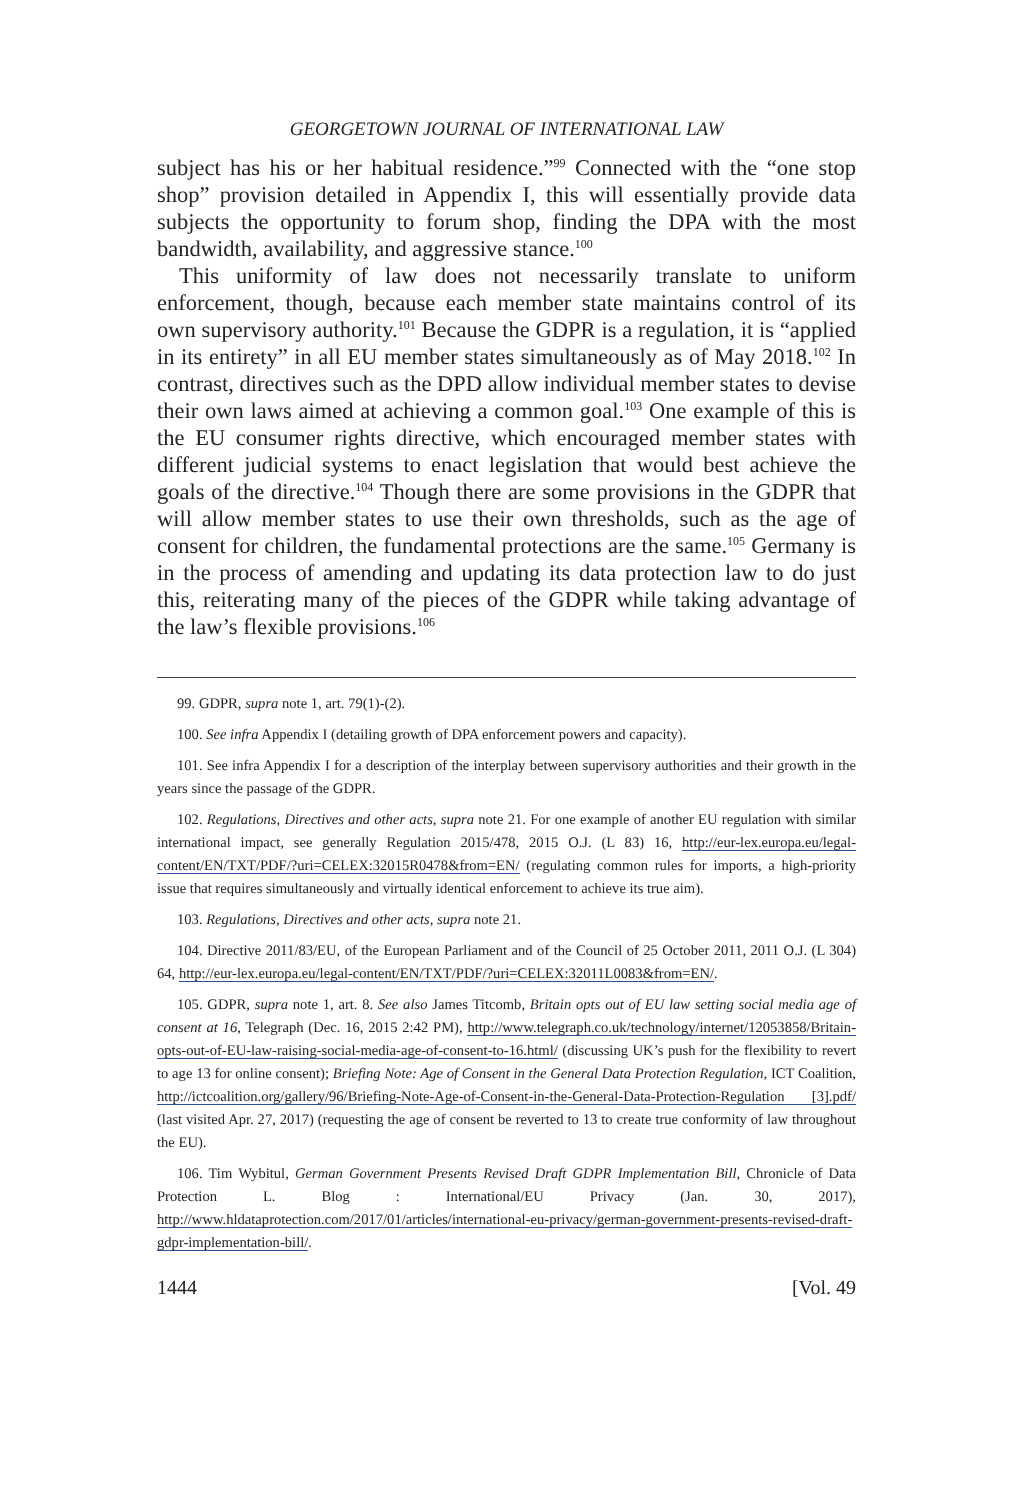GEORGETOWN JOURNAL OF INTERNATIONAL LAW
subject has his or her habitual residence.”<sup>99</sup> Connected with the “one stop shop” provision detailed in Appendix I, this will essentially provide data subjects the opportunity to forum shop, finding the DPA with the most bandwidth, availability, and aggressive stance.<sup>100</sup>
This uniformity of law does not necessarily translate to uniform enforcement, though, because each member state maintains control of its own supervisory authority.<sup>101</sup> Because the GDPR is a regulation, it is “applied in its entirety” in all EU member states simultaneously as of May 2018.<sup>102</sup> In contrast, directives such as the DPD allow individual member states to devise their own laws aimed at achieving a common goal.<sup>103</sup> One example of this is the EU consumer rights directive, which encouraged member states with different judicial systems to enact legislation that would best achieve the goals of the directive.<sup>104</sup> Though there are some provisions in the GDPR that will allow member states to use their own thresholds, such as the age of consent for children, the fundamental protections are the same.<sup>105</sup> Germany is in the process of amending and updating its data protection law to do just this, reiterating many of the pieces of the GDPR while taking advantage of the law’s flexible provisions.<sup>106</sup>
99. GDPR, supra note 1, art. 79(1)-(2).
100. See infra Appendix I (detailing growth of DPA enforcement powers and capacity).
101. See infra Appendix I for a description of the interplay between supervisory authorities and their growth in the years since the passage of the GDPR.
102. Regulations, Directives and other acts, supra note 21. For one example of another EU regulation with similar international impact, see generally Regulation 2015/478, 2015 O.J. (L 83) 16, http://eur-lex.europa.eu/legal-content/EN/TXT/PDF/?uri=CELEX:32015R0478&from=EN/ (regulating common rules for imports, a high-priority issue that requires simultaneously and virtually identical enforcement to achieve its true aim).
103. Regulations, Directives and other acts, supra note 21.
104. Directive 2011/83/EU, of the European Parliament and of the Council of 25 October 2011, 2011 O.J. (L 304) 64, http://eur-lex.europa.eu/legal-content/EN/TXT/PDF/?uri=CELEX:32011L0083&from=EN/.
105. GDPR, supra note 1, art. 8. See also James Titcomb, Britain opts out of EU law setting social media age of consent at 16, Telegraph (Dec. 16, 2015 2:42 PM), http://www.telegraph.co.uk/technology/internet/12053858/Britain-opts-out-of-EU-law-raising-social-media-age-of-consent-to-16.html/ (discussing UK’s push for the flexibility to revert to age 13 for online consent); Briefing Note: Age of Consent in the General Data Protection Regulation, ICT Coalition, http://ictcoalition.org/gallery/96/Briefing-Note-Age-of-Consent-in-the-General-Data-Protection-Regulation [3].pdf/ (last visited Apr. 27, 2017) (requesting the age of consent be reverted to 13 to create true conformity of law throughout the EU).
106. Tim Wybitul, German Government Presents Revised Draft GDPR Implementation Bill, Chronicle of Data Protection L. Blog : International/EU Privacy (Jan. 30, 2017), http://www.hldataprotection.com/2017/01/articles/international-eu-privacy/german-government-presents-revised-draft-gdpr-implementation-bill/.
1444 [Vol. 49